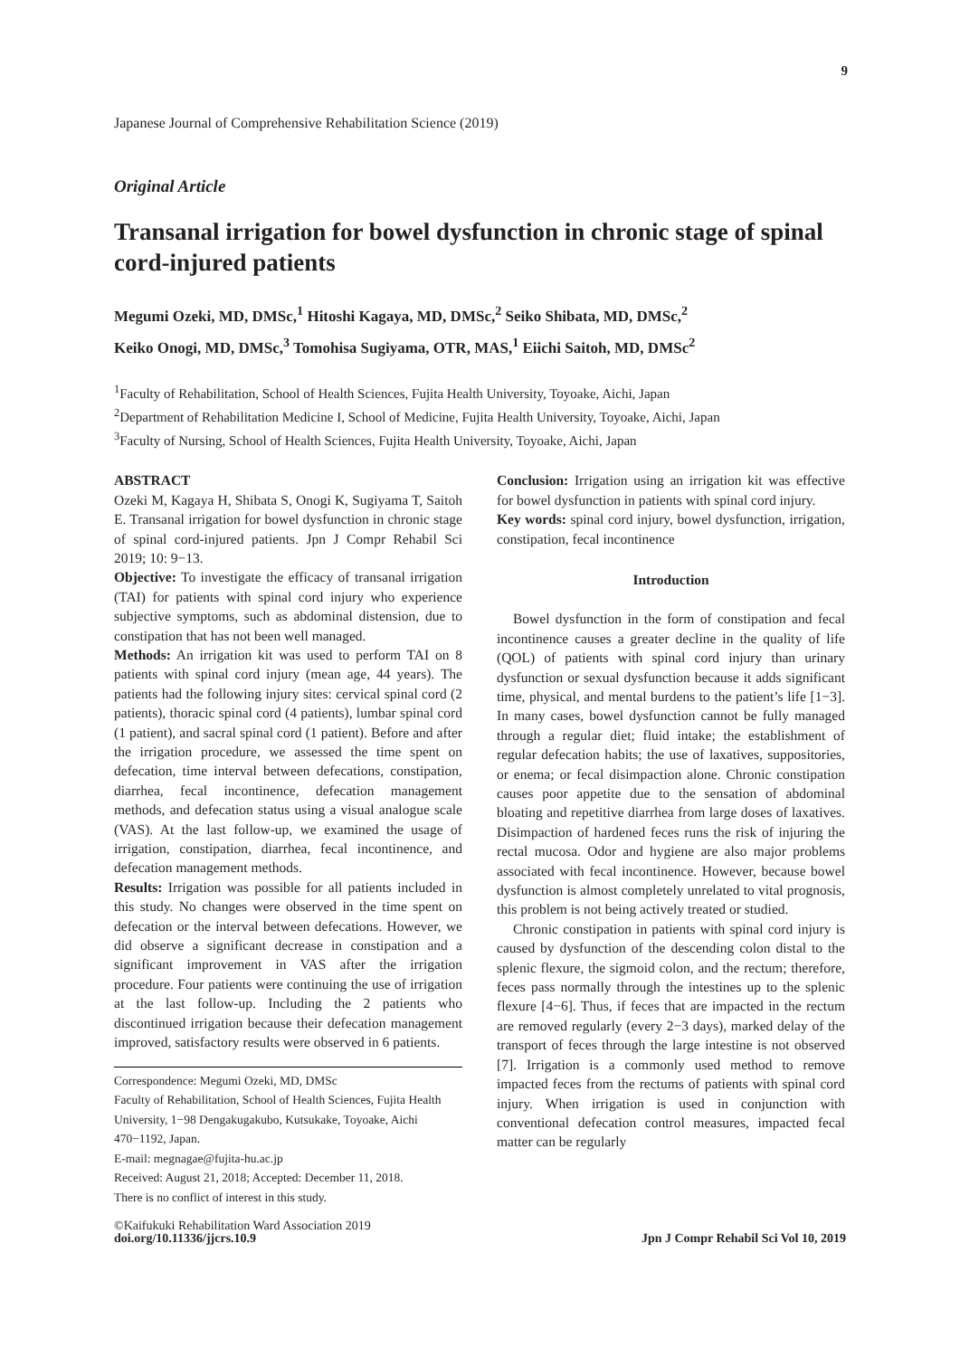9
Japanese Journal of Comprehensive Rehabilitation Science (2019)
Original Article
Transanal irrigation for bowel dysfunction in chronic stage of spinal cord-injured patients
Megumi Ozeki, MD, DMSc,<sup>1</sup> Hitoshi Kagaya, MD, DMSc,<sup>2</sup> Seiko Shibata, MD, DMSc,<sup>2</sup>
Keiko Onogi, MD, DMSc,<sup>3</sup> Tomohisa Sugiyama, OTR, MAS,<sup>1</sup> Eiichi Saitoh, MD, DMSc<sup>2</sup>
<sup>1</sup> Faculty of Rehabilitation, School of Health Sciences, Fujita Health University, Toyoake, Aichi, Japan
<sup>2</sup> Department of Rehabilitation Medicine I, School of Medicine, Fujita Health University, Toyoake, Aichi, Japan
<sup>3</sup> Faculty of Nursing, School of Health Sciences, Fujita Health University, Toyoake, Aichi, Japan
ABSTRACT
Ozeki M, Kagaya H, Shibata S, Onogi K, Sugiyama T, Saitoh E. Transanal irrigation for bowel dysfunction in chronic stage of spinal cord-injured patients. Jpn J Compr Rehabil Sci 2019; 10: 9−13.
Objective: To investigate the efficacy of transanal irrigation (TAI) for patients with spinal cord injury who experience subjective symptoms, such as abdominal distension, due to constipation that has not been well managed.
Methods: An irrigation kit was used to perform TAI on 8 patients with spinal cord injury (mean age, 44 years). The patients had the following injury sites: cervical spinal cord (2 patients), thoracic spinal cord (4 patients), lumbar spinal cord (1 patient), and sacral spinal cord (1 patient). Before and after the irrigation procedure, we assessed the time spent on defecation, time interval between defecations, constipation, diarrhea, fecal incontinence, defecation management methods, and defecation status using a visual analogue scale (VAS). At the last follow-up, we examined the usage of irrigation, constipation, diarrhea, fecal incontinence, and defecation management methods.
Results: Irrigation was possible for all patients included in this study. No changes were observed in the time spent on defecation or the interval between defecations. However, we did observe a significant decrease in constipation and a significant improvement in VAS after the irrigation procedure. Four patients were continuing the use of irrigation at the last follow-up. Including the 2 patients who discontinued irrigation because their defecation management improved, satisfactory results were observed in 6 patients.
Correspondence: Megumi Ozeki, MD, DMSc
Faculty of Rehabilitation, School of Health Sciences, Fujita Health University, 1−98 Dengakugakubo, Kutsukake, Toyoake, Aichi 470−1192, Japan.
E-mail: megnagae@fujita-hu.ac.jp
Received: August 21, 2018; Accepted: December 11, 2018.
There is no conflict of interest in this study.
Conclusion: Irrigation using an irrigation kit was effective for bowel dysfunction in patients with spinal cord injury.
Key words: spinal cord injury, bowel dysfunction, irrigation, constipation, fecal incontinence
Introduction
Bowel dysfunction in the form of constipation and fecal incontinence causes a greater decline in the quality of life (QOL) of patients with spinal cord injury than urinary dysfunction or sexual dysfunction because it adds significant time, physical, and mental burdens to the patient’s life [1−3]. In many cases, bowel dysfunction cannot be fully managed through a regular diet; fluid intake; the establishment of regular defecation habits; the use of laxatives, suppositories, or enema; or fecal disimpaction alone. Chronic constipation causes poor appetite due to the sensation of abdominal bloating and repetitive diarrhea from large doses of laxatives. Disimpaction of hardened feces runs the risk of injuring the rectal mucosa. Odor and hygiene are also major problems associated with fecal incontinence. However, because bowel dysfunction is almost completely unrelated to vital prognosis, this problem is not being actively treated or studied.
Chronic constipation in patients with spinal cord injury is caused by dysfunction of the descending colon distal to the splenic flexure, the sigmoid colon, and the rectum; therefore, feces pass normally through the intestines up to the splenic flexure [4−6]. Thus, if feces that are impacted in the rectum are removed regularly (every 2−3 days), marked delay of the transport of feces through the large intestine is not observed [7]. Irrigation is a commonly used method to remove impacted feces from the rectums of patients with spinal cord injury. When irrigation is used in conjunction with conventional defecation control measures, impacted fecal matter can be regularly
©Kaifukuki Rehabilitation Ward Association 2019
doi.org/10.11336/jjcrs.10.9
Jpn J Compr Rehabil Sci Vol 10, 2019